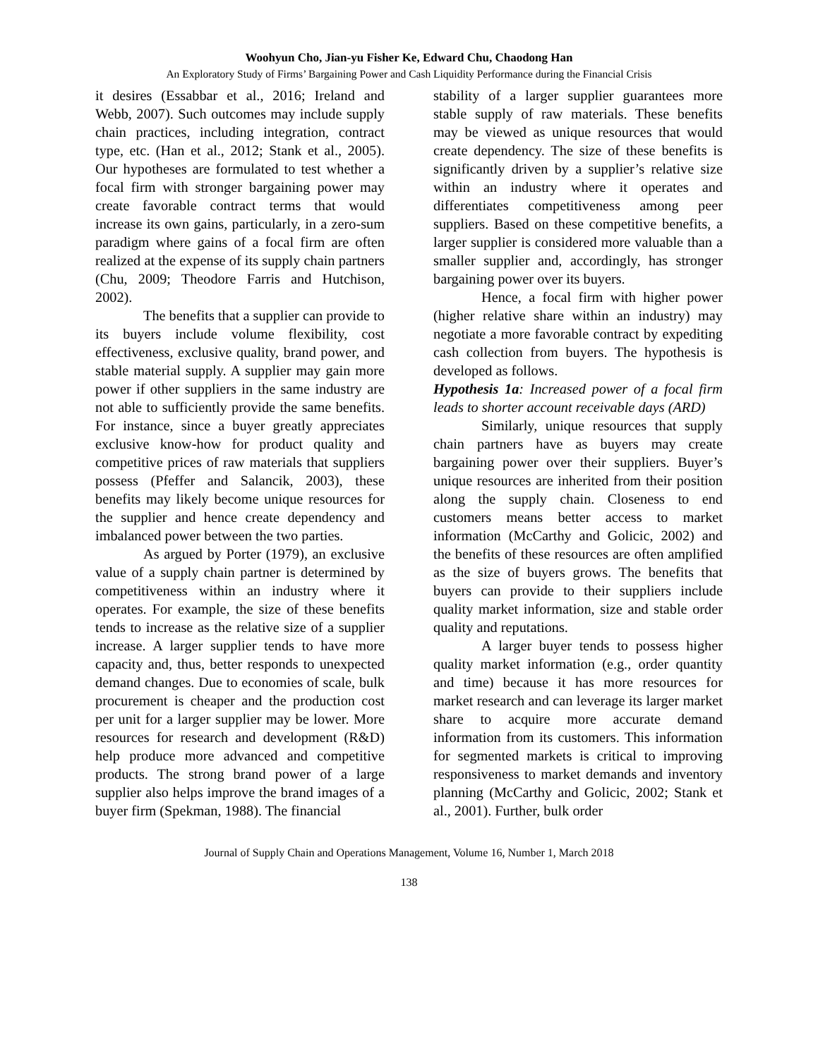Woohyun Cho, Jian-yu Fisher Ke, Edward Chu, Chaodong Han
An Exploratory Study of Firms’ Bargaining Power and Cash Liquidity Performance during the Financial Crisis
it desires (Essabbar et al., 2016; Ireland and Webb, 2007). Such outcomes may include supply chain practices, including integration, contract type, etc. (Han et al., 2012; Stank et al., 2005). Our hypotheses are formulated to test whether a focal firm with stronger bargaining power may create favorable contract terms that would increase its own gains, particularly, in a zero-sum paradigm where gains of a focal firm are often realized at the expense of its supply chain partners (Chu, 2009; Theodore Farris and Hutchison, 2002).
The benefits that a supplier can provide to its buyers include volume flexibility, cost effectiveness, exclusive quality, brand power, and stable material supply. A supplier may gain more power if other suppliers in the same industry are not able to sufficiently provide the same benefits. For instance, since a buyer greatly appreciates exclusive know-how for product quality and competitive prices of raw materials that suppliers possess (Pfeffer and Salancik, 2003), these benefits may likely become unique resources for the supplier and hence create dependency and imbalanced power between the two parties.
As argued by Porter (1979), an exclusive value of a supply chain partner is determined by competitiveness within an industry where it operates. For example, the size of these benefits tends to increase as the relative size of a supplier increase. A larger supplier tends to have more capacity and, thus, better responds to unexpected demand changes. Due to economies of scale, bulk procurement is cheaper and the production cost per unit for a larger supplier may be lower. More resources for research and development (R&D) help produce more advanced and competitive products. The strong brand power of a large supplier also helps improve the brand images of a buyer firm (Spekman, 1988). The financial
stability of a larger supplier guarantees more stable supply of raw materials. These benefits may be viewed as unique resources that would create dependency. The size of these benefits is significantly driven by a supplier’s relative size within an industry where it operates and differentiates competitiveness among peer suppliers. Based on these competitive benefits, a larger supplier is considered more valuable than a smaller supplier and, accordingly, has stronger bargaining power over its buyers.
Hence, a focal firm with higher power (higher relative share within an industry) may negotiate a more favorable contract by expediting cash collection from buyers. The hypothesis is developed as follows.
Hypothesis 1a: Increased power of a focal firm leads to shorter account receivable days (ARD)
Similarly, unique resources that supply chain partners have as buyers may create bargaining power over their suppliers. Buyer’s unique resources are inherited from their position along the supply chain. Closeness to end customers means better access to market information (McCarthy and Golicic, 2002) and the benefits of these resources are often amplified as the size of buyers grows. The benefits that buyers can provide to their suppliers include quality market information, size and stable order quality and reputations.
A larger buyer tends to possess higher quality market information (e.g., order quantity and time) because it has more resources for market research and can leverage its larger market share to acquire more accurate demand information from its customers. This information for segmented markets is critical to improving responsiveness to market demands and inventory planning (McCarthy and Golicic, 2002; Stank et al., 2001). Further, bulk order
Journal of Supply Chain and Operations Management, Volume 16, Number 1, March 2018
138